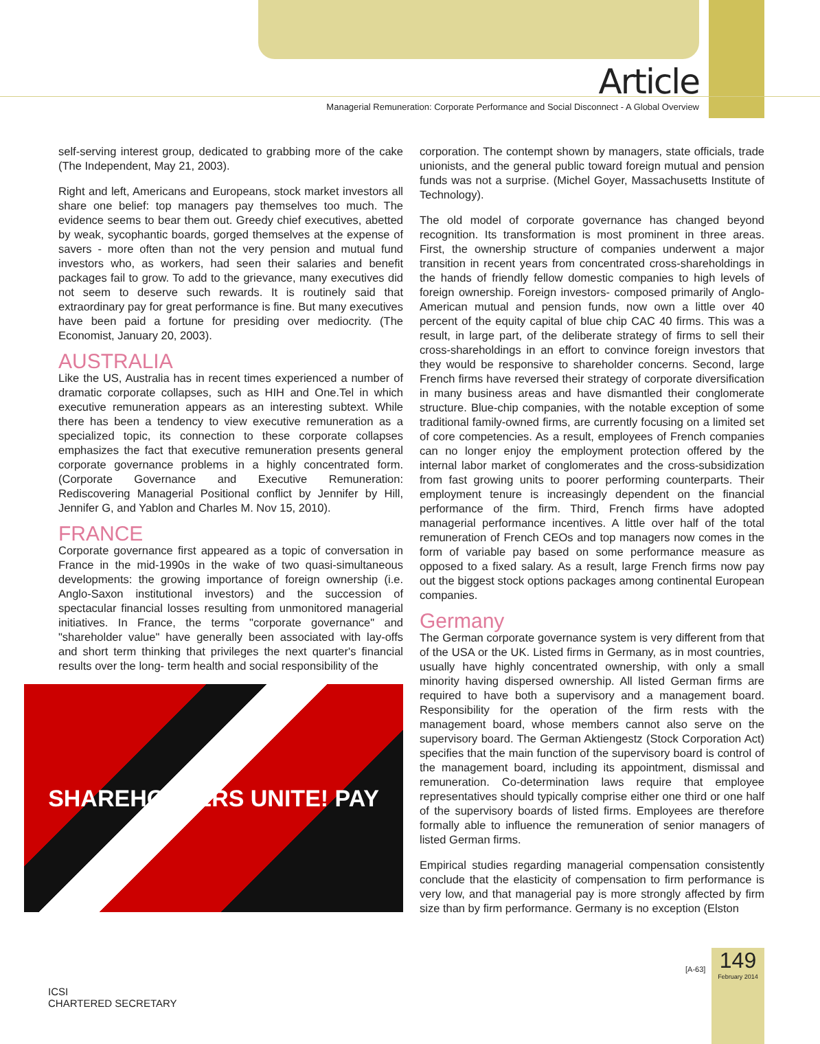Article
Managerial Remuneration: Corporate Performance and Social Disconnect - A Global Overview
self-serving interest group, dedicated to grabbing more of the cake (The Independent, May 21, 2003).
Right and left, Americans and Europeans, stock market investors all share one belief: top managers pay themselves too much. The evidence seems to bear them out. Greedy chief executives, abetted by weak, sycophantic boards, gorged themselves at the expense of savers - more often than not the very pension and mutual fund investors who, as workers, had seen their salaries and benefit packages fail to grow. To add to the grievance, many executives did not seem to deserve such rewards. It is routinely said that extraordinary pay for great performance is fine. But many executives have been paid a fortune for presiding over mediocrity. (The Economist, January 20, 2003).
AUSTRALIA
Like the US, Australia has in recent times experienced a number of dramatic corporate collapses, such as HIH and One.Tel in which executive remuneration appears as an interesting subtext. While there has been a tendency to view executive remuneration as a specialized topic, its connection to these corporate collapses emphasizes the fact that executive remuneration presents general corporate governance problems in a highly concentrated form. (Corporate Governance and Executive Remuneration: Rediscovering Managerial Positional conflict by Jennifer by Hill, Jennifer G, and Yablon and Charles M. Nov 15, 2010).
FRANCE
Corporate governance first appeared as a topic of conversation in France in the mid-1990s in the wake of two quasi-simultaneous developments: the growing importance of foreign ownership (i.e. Anglo-Saxon institutional investors) and the succession of spectacular financial losses resulting from unmonitored managerial initiatives. In France, the terms "corporate governance" and "shareholder value" have generally been associated with lay-offs and short term thinking that privileges the next quarter's financial results over the long- term health and social responsibility of the
SHAREHOLDERS UNITE! PAY
corporation. The contempt shown by managers, state officials, trade unionists, and the general public toward foreign mutual and pension funds was not a surprise. (Michel Goyer, Massachusetts Institute of Technology).
The old model of corporate governance has changed beyond recognition. Its transformation is most prominent in three areas. First, the ownership structure of companies underwent a major transition in recent years from concentrated cross-shareholdings in the hands of friendly fellow domestic companies to high levels of foreign ownership. Foreign investors- composed primarily of Anglo-American mutual and pension funds, now own a little over 40 percent of the equity capital of blue chip CAC 40 firms. This was a result, in large part, of the deliberate strategy of firms to sell their cross-shareholdings in an effort to convince foreign investors that they would be responsive to shareholder concerns. Second, large French firms have reversed their strategy of corporate diversification in many business areas and have dismantled their conglomerate structure. Blue-chip companies, with the notable exception of some traditional family-owned firms, are currently focusing on a limited set of core competencies. As a result, employees of French companies can no longer enjoy the employment protection offered by the internal labor market of conglomerates and the cross-subsidization from fast growing units to poorer performing counterparts. Their employment tenure is increasingly dependent on the financial performance of the firm. Third, French firms have adopted managerial performance incentives. A little over half of the total remuneration of French CEOs and top managers now comes in the form of variable pay based on some performance measure as opposed to a fixed salary. As a result, large French firms now pay out the biggest stock options packages among continental European companies.
Germany
The German corporate governance system is very different from that of the USA or the UK. Listed firms in Germany, as in most countries, usually have highly concentrated ownership, with only a small minority having dispersed ownership. All listed German firms are required to have both a supervisory and a management board. Responsibility for the operation of the firm rests with the management board, whose members cannot also serve on the supervisory board. The German Aktiengestz (Stock Corporation Act) specifies that the main function of the supervisory board is control of the management board, including its appointment, dismissal and remuneration. Co-determination laws require that employee representatives should typically comprise either one third or one half of the supervisory boards of listed firms. Employees are therefore formally able to influence the remuneration of senior managers of listed German firms.
Empirical studies regarding managerial compensation consistently conclude that the elasticity of compensation to firm performance is very low, and that managerial pay is more strongly affected by firm size than by firm performance. Germany is no exception (Elston
ICSI
CHARTERED SECRETARY
[A-63]
149
February 2014